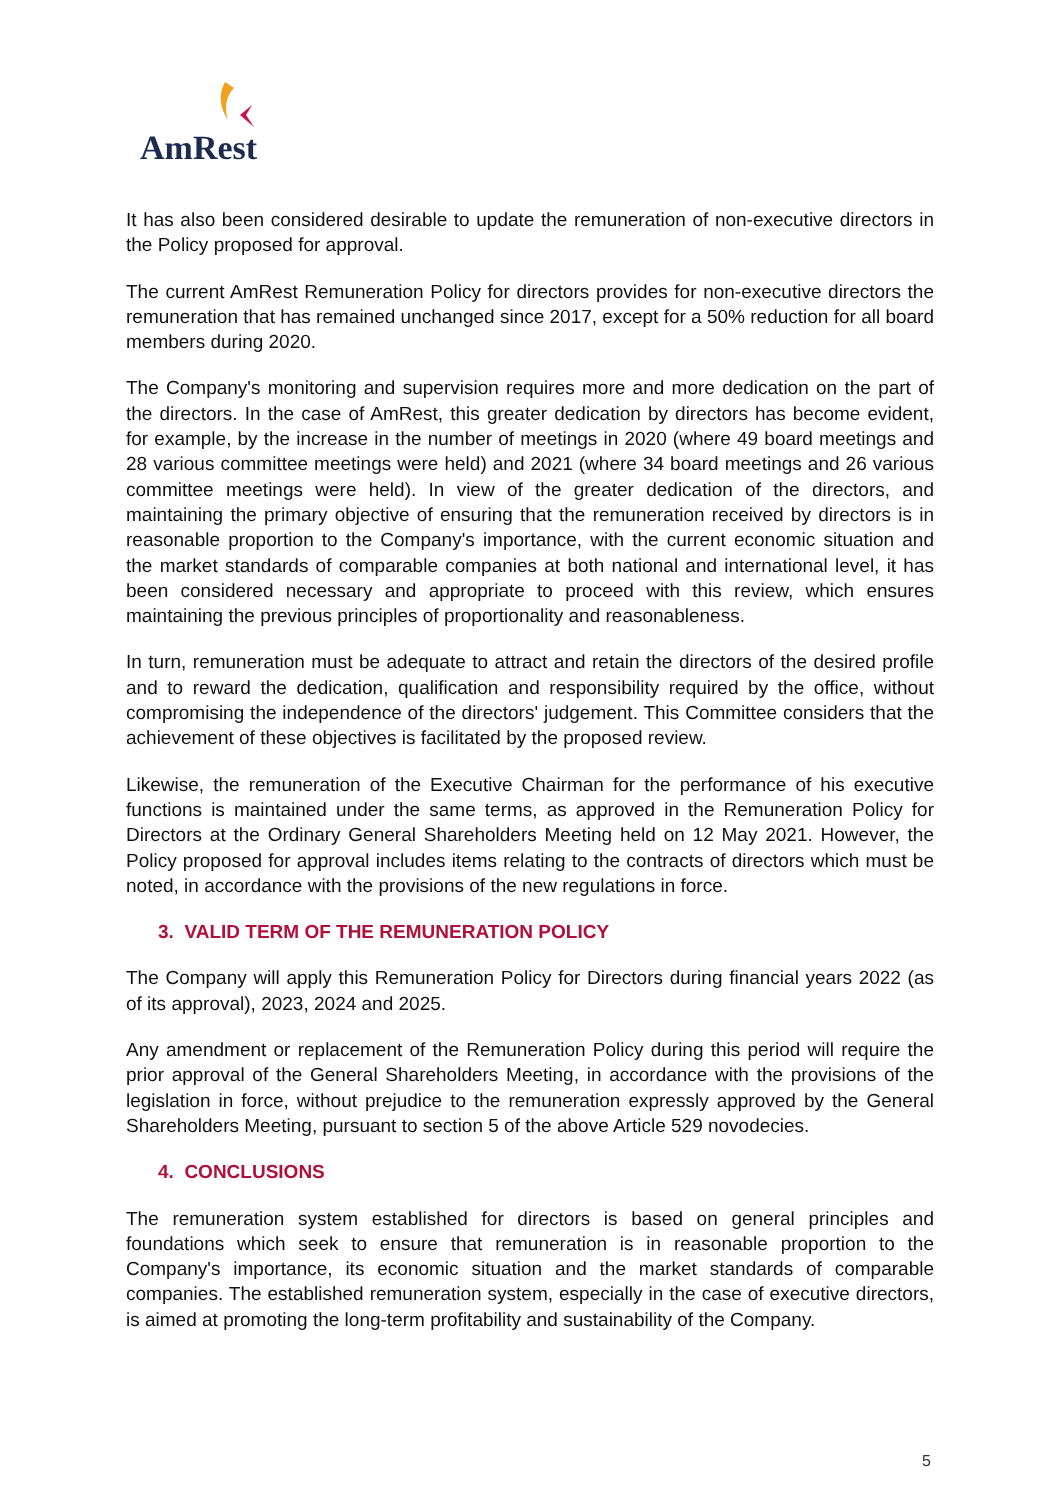AmRest
It has also been considered desirable to update the remuneration of non-executive directors in the Policy proposed for approval.
The current AmRest Remuneration Policy for directors provides for non-executive directors the remuneration that has remained unchanged since 2017, except for a 50% reduction for all board members during 2020.
The Company's monitoring and supervision requires more and more dedication on the part of the directors. In the case of AmRest, this greater dedication by directors has become evident, for example, by the increase in the number of meetings in 2020 (where 49 board meetings and 28 various committee meetings were held) and 2021 (where 34 board meetings and 26 various committee meetings were held). In view of the greater dedication of the directors, and maintaining the primary objective of ensuring that the remuneration received by directors is in reasonable proportion to the Company's importance, with the current economic situation and the market standards of comparable companies at both national and international level, it has been considered necessary and appropriate to proceed with this review, which ensures maintaining the previous principles of proportionality and reasonableness.
In turn, remuneration must be adequate to attract and retain the directors of the desired profile and to reward the dedication, qualification and responsibility required by the office, without compromising the independence of the directors' judgement. This Committee considers that the achievement of these objectives is facilitated by the proposed review.
Likewise, the remuneration of the Executive Chairman for the performance of his executive functions is maintained under the same terms, as approved in the Remuneration Policy for Directors at the Ordinary General Shareholders Meeting held on 12 May 2021. However, the Policy proposed for approval includes items relating to the contracts of directors which must be noted, in accordance with the provisions of the new regulations in force.
3. VALID TERM OF THE REMUNERATION POLICY
The Company will apply this Remuneration Policy for Directors during financial years 2022 (as of its approval), 2023, 2024 and 2025.
Any amendment or replacement of the Remuneration Policy during this period will require the prior approval of the General Shareholders Meeting, in accordance with the provisions of the legislation in force, without prejudice to the remuneration expressly approved by the General Shareholders Meeting, pursuant to section 5 of the above Article 529 novodecies.
4. CONCLUSIONS
The remuneration system established for directors is based on general principles and foundations which seek to ensure that remuneration is in reasonable proportion to the Company's importance, its economic situation and the market standards of comparable companies. The established remuneration system, especially in the case of executive directors, is aimed at promoting the long-term profitability and sustainability of the Company.
5